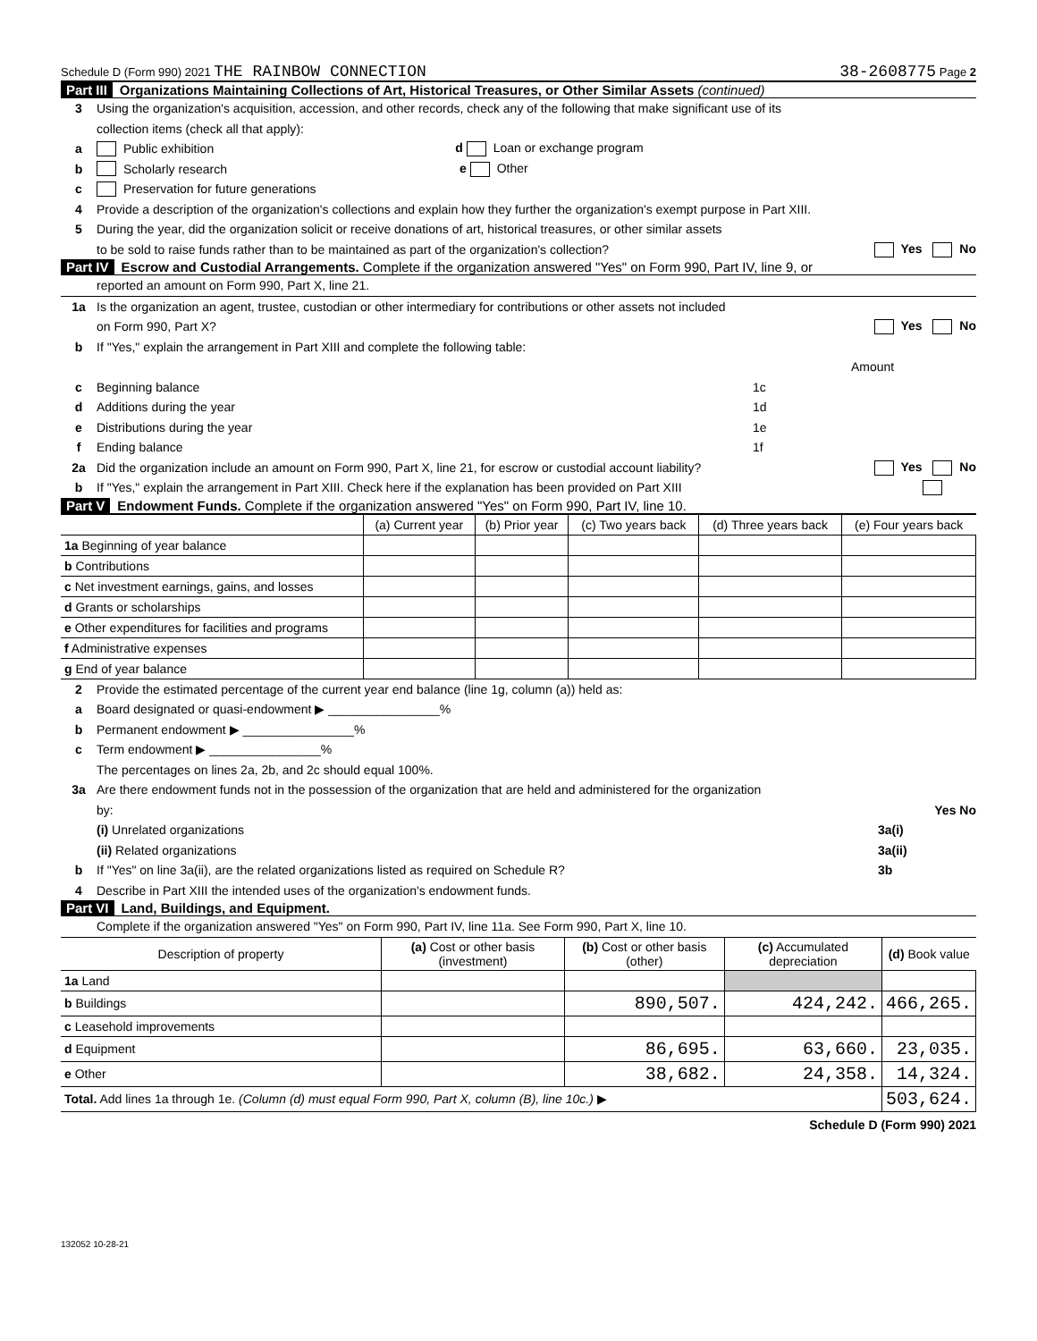Schedule D (Form 990) 2021 THE RAINBOW CONNECTION 38-2608775 Page 2
Part III Organizations Maintaining Collections of Art, Historical Treasures, or Other Similar Assets (continued)
3 Using the organization's acquisition, accession, and other records, check any of the following that make significant use of its
collection items (check all that apply):
a Public exhibition d Loan or exchange program
b Scholarly research e Other
c Preservation for future generations
4 Provide a description of the organization's collections and explain how they further the organization's exempt purpose in Part XIII.
5 During the year, did the organization solicit or receive donations of art, historical treasures, or other similar assets
to be sold to raise funds rather than to be maintained as part of the organization's collection? Yes No
Part IV Escrow and Custodial Arrangements. Complete if the organization answered "Yes" on Form 990, Part IV, line 9, or
reported an amount on Form 990, Part X, line 21.
1a Is the organization an agent, trustee, custodian or other intermediary for contributions or other assets not included
on Form 990, Part X? Yes No
b If "Yes," explain the arrangement in Part XIII and complete the following table:
Amount
c Beginning balance 1c
d Additions during the year 1d
e Distributions during the year 1e
f Ending balance 1f
2a Did the organization include an amount on Form 990, Part X, line 21, for escrow or custodial account liability? Yes No
b If "Yes," explain the arrangement in Part XIII. Check here if the explanation has been provided on Part XIII
Part V Endowment Funds. Complete if the organization answered "Yes" on Form 990, Part IV, line 10.
| | (a) Current year | (b) Prior year | (c) Two years back | (d) Three years back | (e) Four years back |
| --- | --- | --- | --- | --- | --- |
| 1a Beginning of year balance | | | | | |
| b Contributions | | | | | |
| c Net investment earnings, gains, and losses | | | | | |
| d Grants or scholarships | | | | | |
| e Other expenditures for facilities and programs | | | | | |
| f Administrative expenses | | | | | |
| g End of year balance | | | | | |
2 Provide the estimated percentage of the current year end balance (line 1g, column (a)) held as:
a Board designated or quasi-endowment ▶ ________________%
b Permanent endowment ▶ ________________%
c Term endowment ▶ ________________%
The percentages on lines 2a, 2b, and 2c should equal 100%.
3a Are there endowment funds not in the possession of the organization that are held and administered for the organization
by: Yes No
(i) Unrelated organizations 3a(i)
(ii) Related organizations 3a(ii)
b If "Yes" on line 3a(ii), are the related organizations listed as required on Schedule R? 3b
4 Describe in Part XIII the intended uses of the organization's endowment funds.
Part VI Land, Buildings, and Equipment.
Complete if the organization answered "Yes" on Form 990, Part IV, line 11a. See Form 990, Part X, line 10.
| Description of property | (a) Cost or other basis (investment) | (b) Cost or other basis (other) | (c) Accumulated depreciation | (d) Book value |
| --- | --- | --- | --- | --- |
| 1a Land | | | | |
| b Buildings | | 890,507. | 424,242. | 466,265. |
| c Leasehold improvements | | | | |
| d Equipment | | 86,695. | 63,660. | 23,035. |
| e Other | | 38,682. | 24,358. | 14,324. |
| Total. Add lines 1a through 1e. (Column (d) must equal Form 990, Part X, column (B), line 10c.) ▶ | | | | 503,624. |
Schedule D (Form 990) 2021
132052 10-28-21